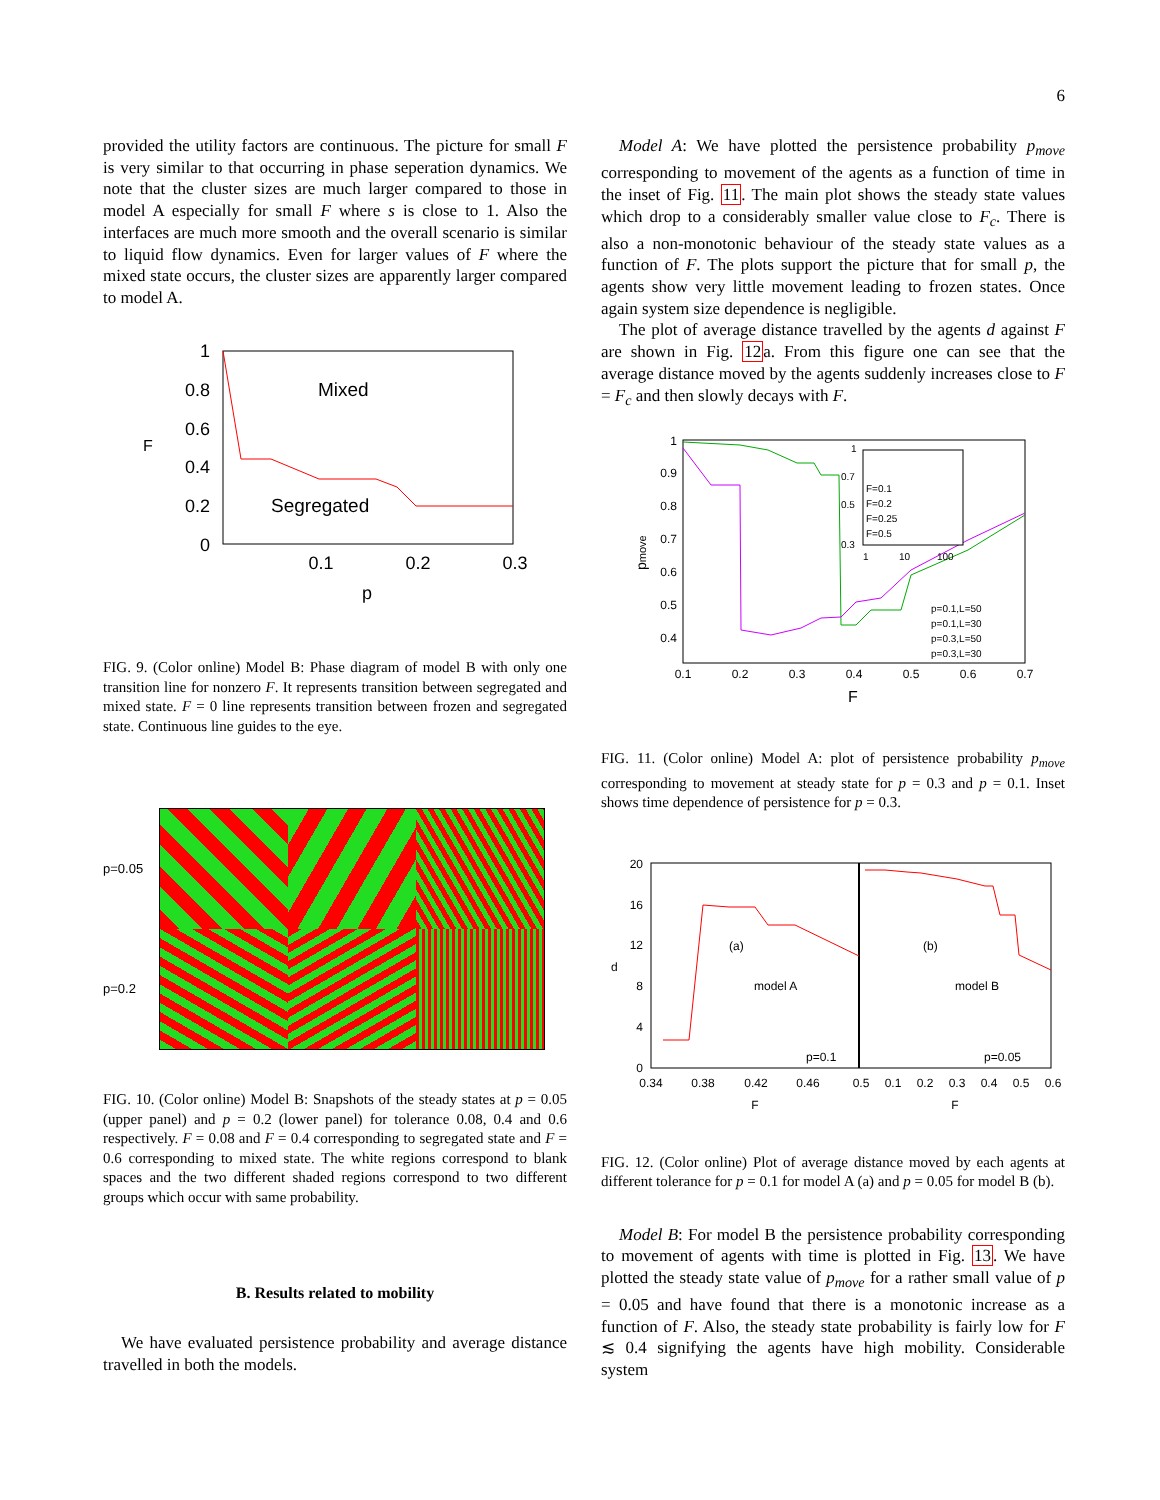6
provided the utility factors are continuous. The picture for small F is very similar to that occurring in phase seperation dynamics. We note that the cluster sizes are much larger compared to those in model A especially for small F where s is close to 1. Also the interfaces are much more smooth and the overall scenario is similar to liquid flow dynamics. Even for larger values of F where the mixed state occurs, the cluster sizes are apparently larger compared to model A.
1
0.8
0.6
0.4
0.2
0
0.1
0.2
0.3
p
F
Mixed
Segregated
FIG. 9. (Color online) Model B: Phase diagram of model B with only one transition line for nonzero F. It represents transition between segregated and mixed state. F = 0 line represents transition between frozen and segregated state. Continuous line guides to the eye.
p=0.05
p=0.2
FIG. 10. (Color online) Model B: Snapshots of the steady states at p = 0.05 (upper panel) and p = 0.2 (lower panel) for tolerance 0.08, 0.4 and 0.6 respectively. F = 0.08 and F = 0.4 corresponding to segregated state and F = 0.6 corresponding to mixed state. The white regions correspond to blank spaces and the two different shaded regions correspond to two different groups which occur with same probability.
B. Results related to mobility
We have evaluated persistence probability and average distance travelled in both the models.
Model A: We have plotted the persistence probability p<sub>move</sub> corresponding to movement of the agents as a function of time in the inset of Fig. 11. The main plot shows the steady state values which drop to a considerably smaller value close to F<sub>c</sub>. There is also a non-monotonic behaviour of the steady state values as a function of F. The plots support the picture that for small p, the agents show very little movement leading to frozen states. Once again system size dependence is negligible.
The plot of average distance travelled by the agents d against F are shown in Fig. 12a. From this figure one can see that the average distance moved by the agents suddenly increases close to F = F<sub>c</sub> and then slowly decays with F.
1
0.9
0.8
0.7
0.6
0.5
0.4
0.1
0.2
0.3
0.4
0.5
0.6
0.7
F
pmove
F=0.1
F=0.2
F=0.25
F=0.5
p=0.1,L=50
p=0.1,L=30
p=0.3,L=50
p=0.3,L=30
0.7
0.5
0.3
1
1
10
100
FIG. 11. (Color online) Model A: plot of persistence probability p<sub>move</sub> corresponding to movement at steady state for p = 0.3 and p = 0.1. Inset shows time dependence of persistence for p = 0.3.
20
16
12
8
4
0
0.34
0.38
0.42
0.46
0.5
0.1
0.2
0.3
0.4
0.5
0.6
F
F
d
(a)
(b)
model A
model B
p=0.1
p=0.05
FIG. 12. (Color online) Plot of average distance moved by each agents at different tolerance for p = 0.1 for model A (a) and p = 0.05 for model B (b).
Model B: For model B the persistence probability corresponding to movement of agents with time is plotted in Fig. 13. We have plotted the steady state value of p<sub>move</sub> for a rather small value of p = 0.05 and have found that there is a monotonic increase as a function of F. Also, the steady state probability is fairly low for F ≲ 0.4 signifying the agents have high mobility. Considerable system